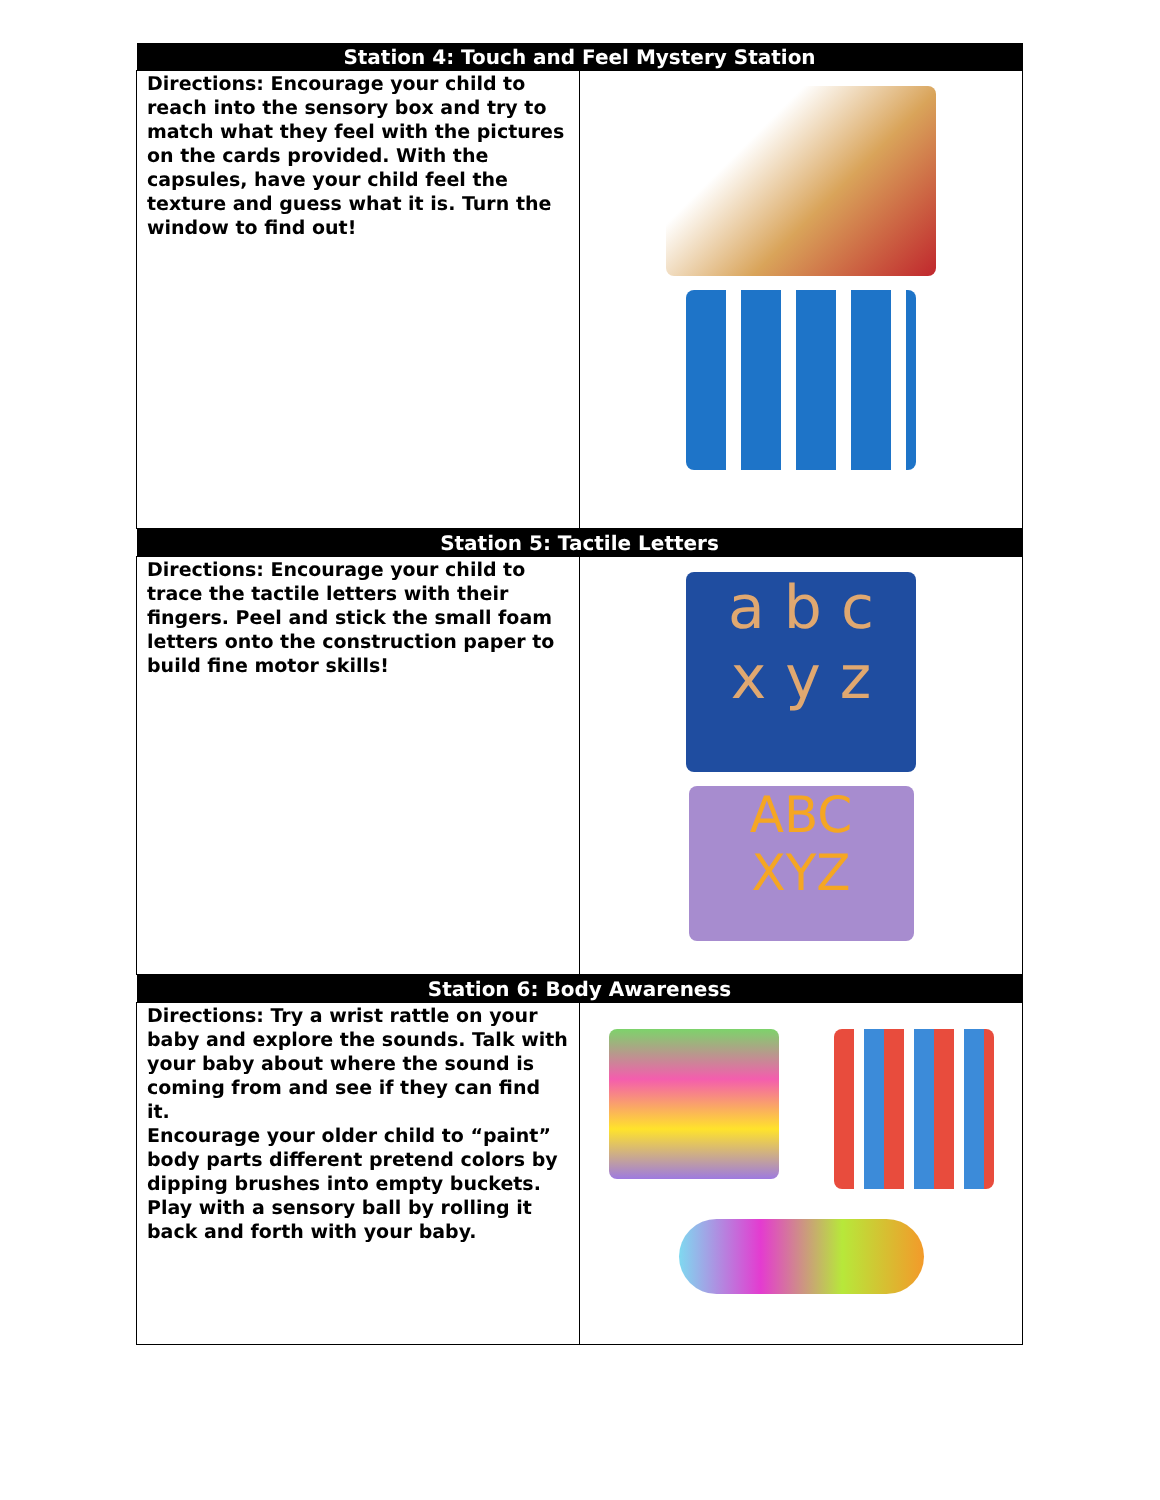| Station 4: Touch and Feel Mystery Station | |
| --- | --- |
| Directions: Encourage your child to reach into the sensory box and try to match what they feel with the pictures on the cards provided. With the capsules, have your child feel the texture and guess what it is. Turn the window to find out! | |
| Station 5: Tactile Letters | |
| Directions: Encourage your child to trace the tactile letters with their fingers. Peel and stick the small foam letters onto the construction paper to build fine motor skills! | a b c x y z ABC XYZ |
| Station 6: Body Awareness | |
| Directions: Try a wrist rattle on your baby and explore the sounds. Talk with your baby about where the sound is coming from and see if they can find it. Encourage your older child to “paint” body parts different pretend colors by dipping brushes into empty buckets. Play with a sensory ball by rolling it back and forth with your baby. | |